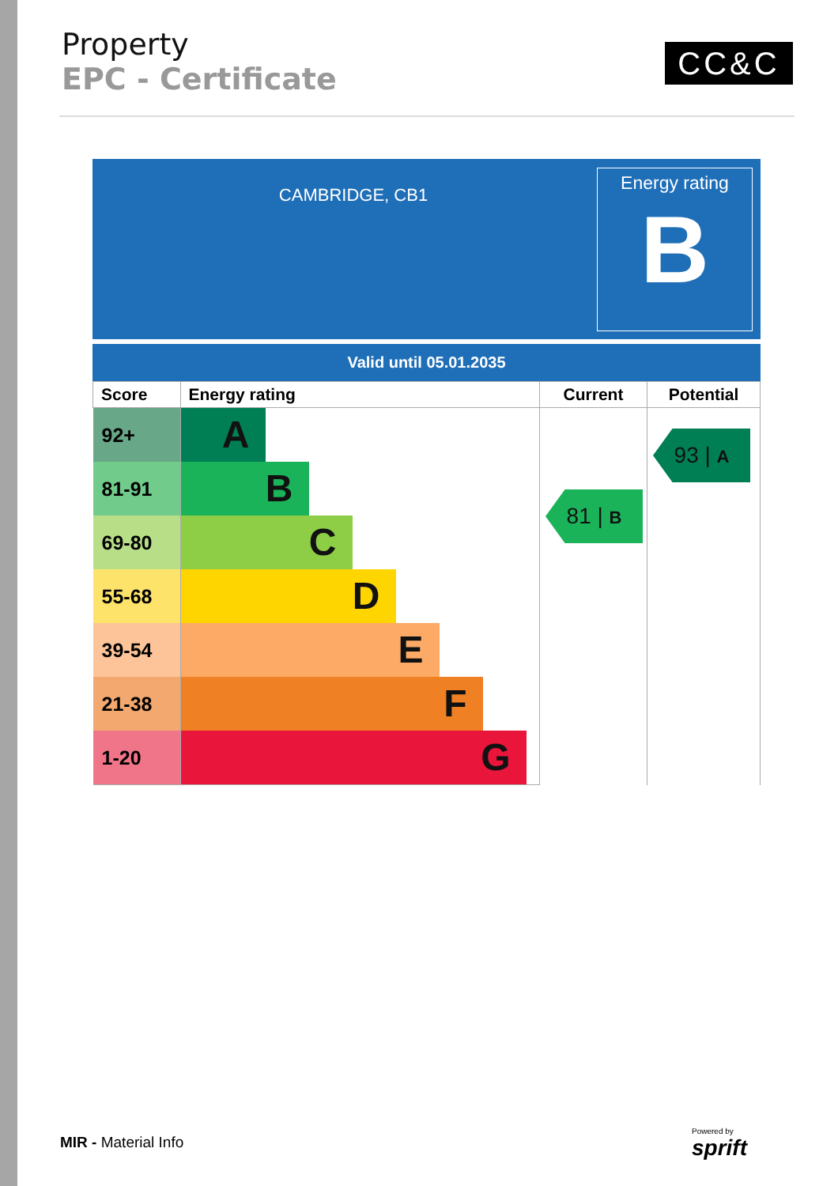Property
EPC - Certificate
CC&C
CAMBRIDGE, CB1
Energy rating
B
Valid until 05.01.2035
| Score | Energy rating | Current | Potential |
| --- | --- | --- | --- |
| 92+ | A | 81 / B | 93 / A |
| 81-91 | B | | |
| 69-80 | C | | |
| 55-68 | D | | |
| 39-54 | E | | |
| 21-38 | F | | |
| 1-20 | G | | |
MIR - Material Info
Powered by
sprift